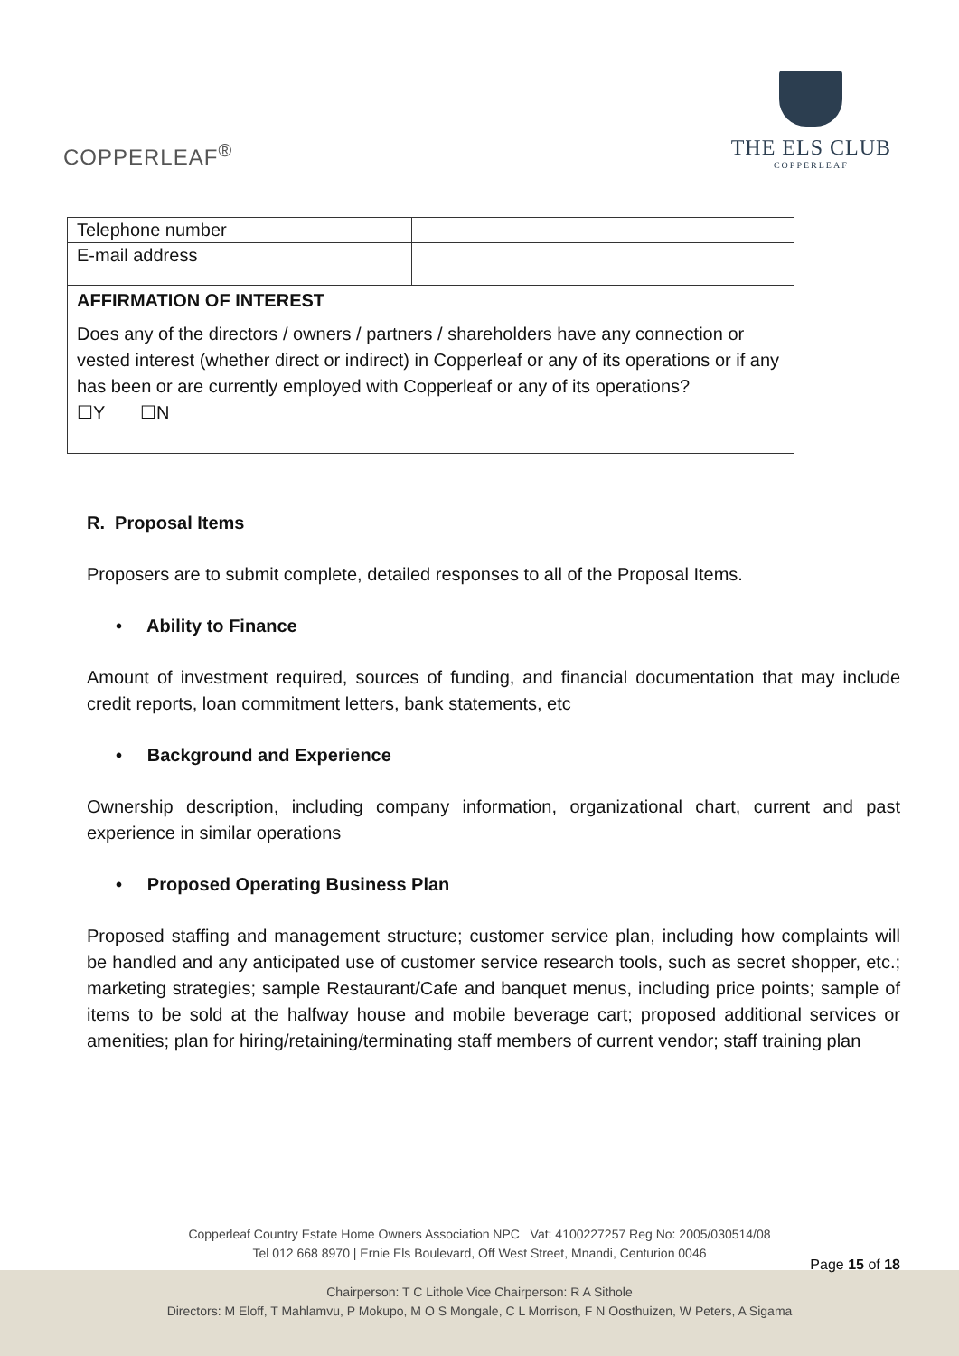COPPERLEAF<sup>®</sup>
THE ELS CLUB
COPPERLEAF
| Telephone number | |
| E-mail address | |
| AFFIRMATION OF INTEREST Does any of the directors / owners / partners / shareholders have any connection or vested interest (whether direct or indirect) in Copperleaf or any of its operations or if any has been or are currently employed with Copperleaf or any of its operations? ☐Y ☐N | |
R. Proposal Items
Proposers are to submit complete, detailed responses to all of the Proposal Items.
• Ability to Finance
Amount of investment required, sources of funding, and financial documentation that may include credit reports, loan commitment letters, bank statements, etc
• Background and Experience
Ownership description, including company information, organizational chart, current and past experience in similar operations
• Proposed Operating Business Plan
Proposed staffing and management structure; customer service plan, including how complaints will be handled and any anticipated use of customer service research tools, such as secret shopper, etc.; marketing strategies; sample Restaurant/Cafe and banquet menus, including price points; sample of items to be sold at the halfway house and mobile beverage cart; proposed additional services or amenities; plan for hiring/retaining/terminating staff members of current vendor; staff training plan
Copperleaf Country Estate Home Owners Association NPC Vat: 4100227257 Reg No: 2005/030514/08
Tel 012 668 8970 | Ernie Els Boulevard, Off West Street, Mnandi, Centurion 0046
Chairperson: T C Lithole Vice Chairperson: R A Sithole
Directors: M Eloff, T Mahlamvu, P Mokupo, M O S Mongale, C L Morrison, F N Oosthuizen, W Peters, A Sigama
Page 15 of 18